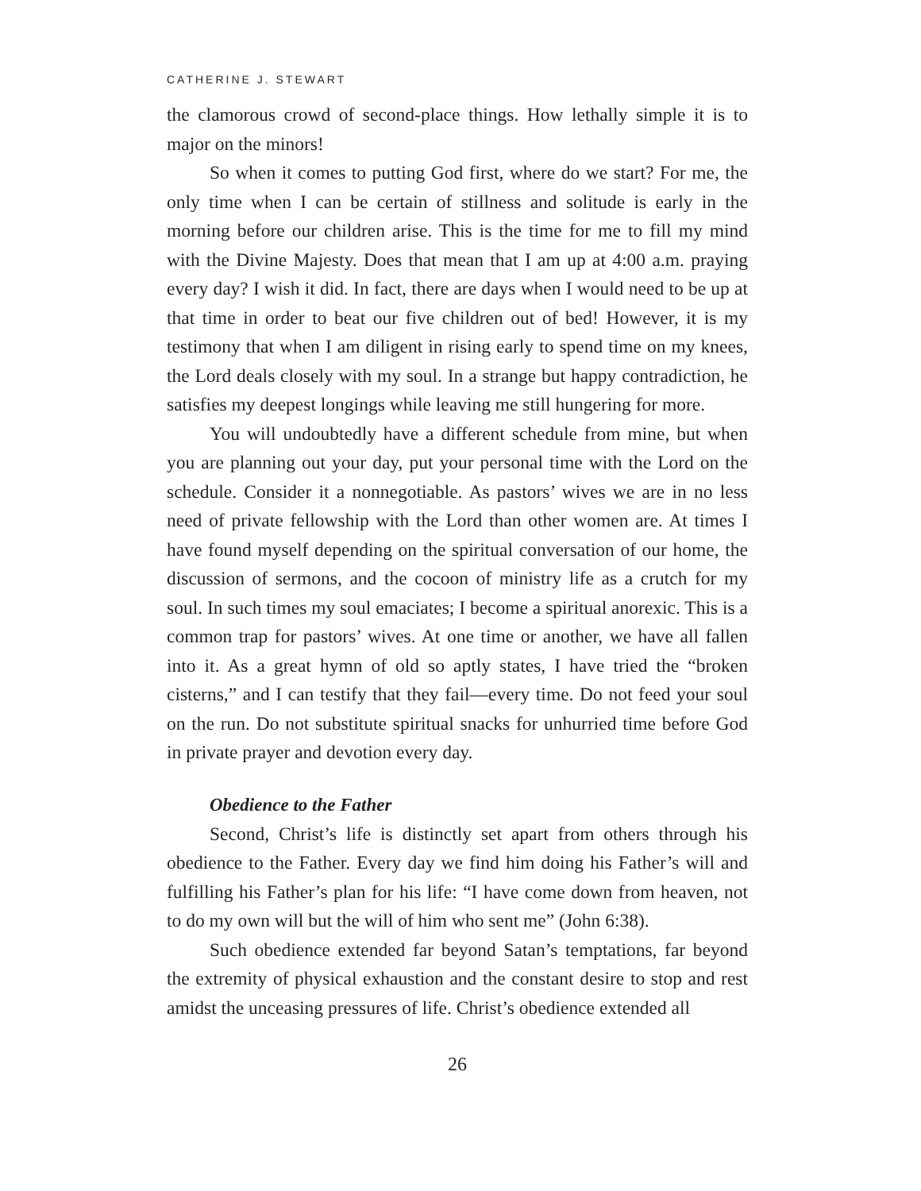CATHERINE J. STEWART
the clamorous crowd of second-place things. How lethally simple it is to major on the minors!
So when it comes to putting God first, where do we start? For me, the only time when I can be certain of stillness and solitude is early in the morning before our children arise. This is the time for me to fill my mind with the Divine Majesty. Does that mean that I am up at 4:00 a.m. praying every day? I wish it did. In fact, there are days when I would need to be up at that time in order to beat our five children out of bed! However, it is my testimony that when I am diligent in rising early to spend time on my knees, the Lord deals closely with my soul. In a strange but happy contradiction, he satisfies my deepest longings while leaving me still hungering for more.
You will undoubtedly have a different schedule from mine, but when you are planning out your day, put your personal time with the Lord on the schedule. Consider it a nonnegotiable. As pastors’ wives we are in no less need of private fellowship with the Lord than other women are. At times I have found myself depending on the spiritual conversation of our home, the discussion of sermons, and the cocoon of ministry life as a crutch for my soul. In such times my soul emaciates; I become a spiritual anorexic. This is a common trap for pastors’ wives. At one time or another, we have all fallen into it. As a great hymn of old so aptly states, I have tried the “broken cisterns,” and I can testify that they fail—every time. Do not feed your soul on the run. Do not substitute spiritual snacks for unhurried time before God in private prayer and devotion every day.
Obedience to the Father
Second, Christ’s life is distinctly set apart from others through his obedience to the Father. Every day we find him doing his Father’s will and fulfilling his Father’s plan for his life: “I have come down from heaven, not to do my own will but the will of him who sent me” (John 6:38).
Such obedience extended far beyond Satan’s temptations, far beyond the extremity of physical exhaustion and the constant desire to stop and rest amidst the unceasing pressures of life. Christ’s obedience extended all
26